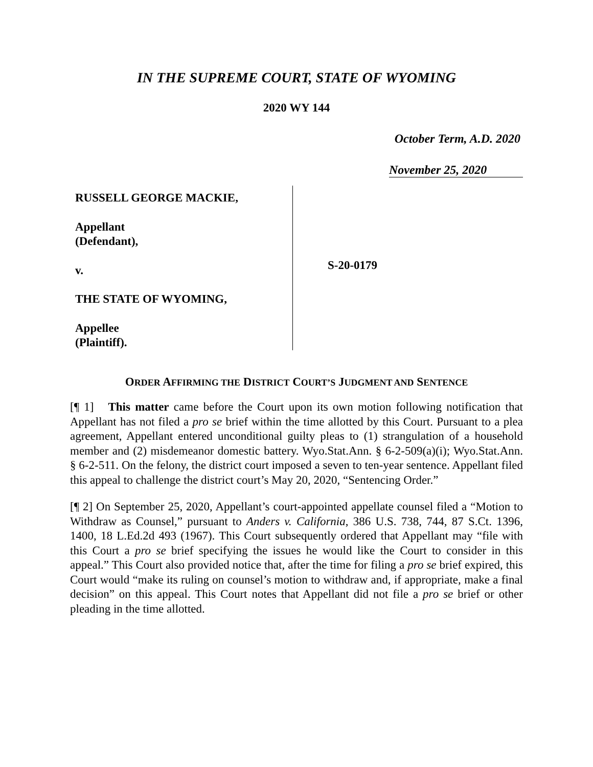IN THE SUPREME COURT, STATE OF WYOMING
2020 WY 144
October Term, A.D. 2020
November 25, 2020
RUSSELL GEORGE MACKIE,
Appellant
(Defendant),
v.
THE STATE OF WYOMING,
Appellee
(Plaintiff).
S-20-0179
ORDER AFFIRMING THE DISTRICT COURT’S JUDGMENT AND SENTENCE
[¶ 1] This matter came before the Court upon its own motion following notification that Appellant has not filed a pro se brief within the time allotted by this Court. Pursuant to a plea agreement, Appellant entered unconditional guilty pleas to (1) strangulation of a household member and (2) misdemeanor domestic battery. Wyo.Stat.Ann. § 6-2-509(a)(i); Wyo.Stat.Ann. § 6-2-511. On the felony, the district court imposed a seven to ten-year sentence. Appellant filed this appeal to challenge the district court’s May 20, 2020, “Sentencing Order.”
[¶ 2] On September 25, 2020, Appellant’s court-appointed appellate counsel filed a “Motion to Withdraw as Counsel,” pursuant to Anders v. California, 386 U.S. 738, 744, 87 S.Ct. 1396, 1400, 18 L.Ed.2d 493 (1967). This Court subsequently ordered that Appellant may “file with this Court a pro se brief specifying the issues he would like the Court to consider in this appeal.” This Court also provided notice that, after the time for filing a pro se brief expired, this Court would “make its ruling on counsel’s motion to withdraw and, if appropriate, make a final decision” on this appeal. This Court notes that Appellant did not file a pro se brief or other pleading in the time allotted.